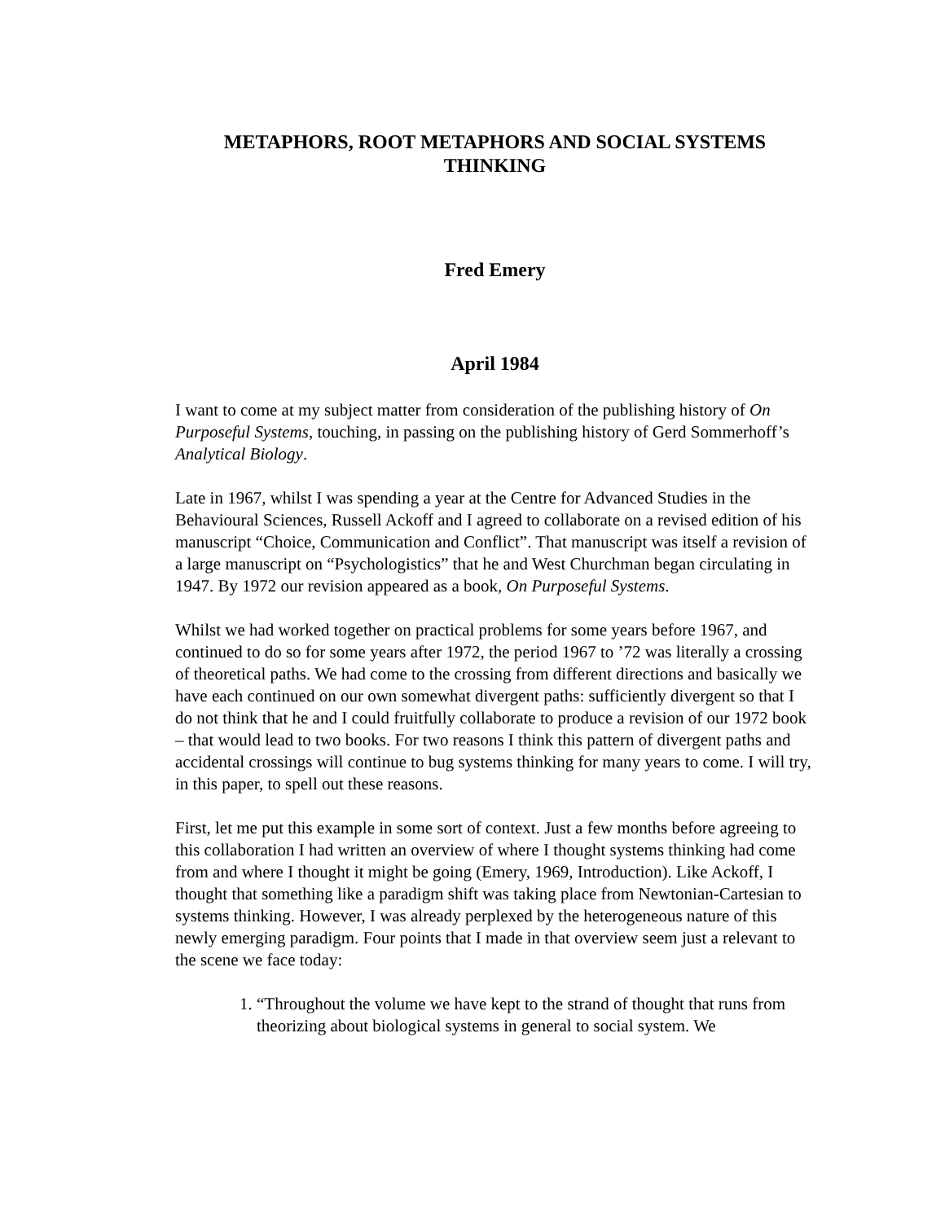METAPHORS, ROOT METAPHORS AND SOCIAL SYSTEMS THINKING
Fred Emery
April 1984
I want to come at my subject matter from consideration of the publishing history of On Purposeful Systems, touching, in passing on the publishing history of Gerd Sommerhoff’s Analytical Biology.
Late in 1967, whilst I was spending a year at the Centre for Advanced Studies in the Behavioural Sciences, Russell Ackoff and I agreed to collaborate on a revised edition of his manuscript “Choice, Communication and Conflict”. That manuscript was itself a revision of a large manuscript on “Psychologistics” that he and West Churchman began circulating in 1947. By 1972 our revision appeared as a book, On Purposeful Systems.
Whilst we had worked together on practical problems for some years before 1967, and continued to do so for some years after 1972, the period 1967 to ’72 was literally a crossing of theoretical paths. We had come to the crossing from different directions and basically we have each continued on our own somewhat divergent paths: sufficiently divergent so that I do not think that he and I could fruitfully collaborate to produce a revision of our 1972 book – that would lead to two books. For two reasons I think this pattern of divergent paths and accidental crossings will continue to bug systems thinking for many years to come. I will try, in this paper, to spell out these reasons.
First, let me put this example in some sort of context. Just a few months before agreeing to this collaboration I had written an overview of where I thought systems thinking had come from and where I thought it might be going (Emery, 1969, Introduction). Like Ackoff, I thought that something like a paradigm shift was taking place from Newtonian-Cartesian to systems thinking. However, I was already perplexed by the heterogeneous nature of this newly emerging paradigm. Four points that I made in that overview seem just a relevant to the scene we face today:
1. “Throughout the volume we have kept to the strand of thought that runs from theorizing about biological systems in general to social system. We